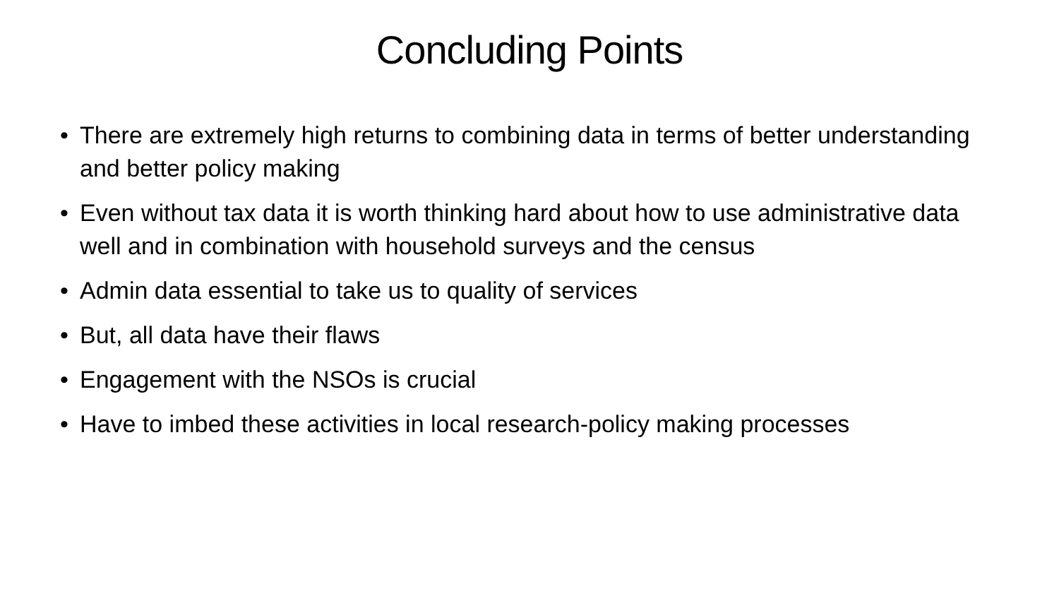Concluding Points
• There are extremely high returns to combining data in terms of better understanding and better policy making
• Even without tax data it is worth thinking hard about how to use administrative data well and in combination with household surveys and the census
• Admin data essential to take us to quality of services
• But, all data have their flaws
• Engagement with the NSOs is crucial
• Have to imbed these activities in local research-policy making processes